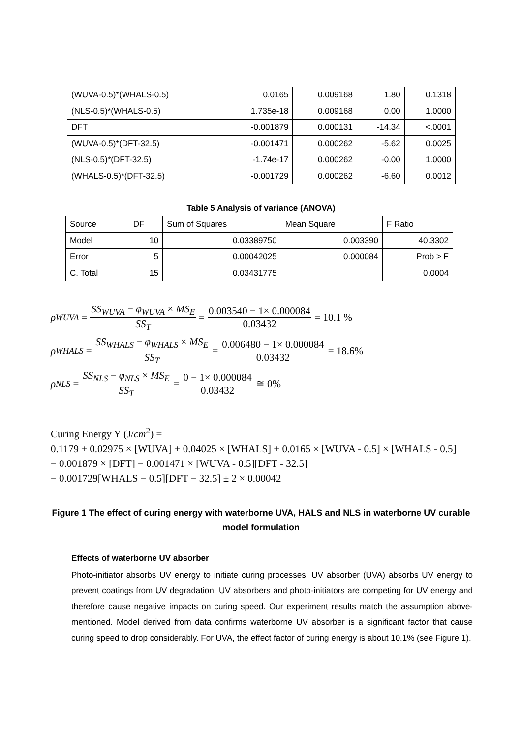| (WUVA-0.5)*(WHALS-0.5) | 0.0165 | 0.009168 | 1.80 | 0.1318 |
| (NLS-0.5)*(WHALS-0.5) | 1.735e-18 | 0.009168 | 0.00 | 1.0000 |
| DFT | -0.001879 | 0.000131 | -14.34 | <.0001 |
| (WUVA-0.5)*(DFT-32.5) | -0.001471 | 0.000262 | -5.62 | 0.0025 |
| (NLS-0.5)*(DFT-32.5) | -1.74e-17 | 0.000262 | -0.00 | 1.0000 |
| (WHALS-0.5)*(DFT-32.5) | -0.001729 | 0.000262 | -6.60 | 0.0012 |
Table 5 Analysis of variance (ANOVA)
| Source | DF | Sum of Squares | Mean Square | F Ratio |
| --- | --- | --- | --- | --- |
| Model | 10 | 0.03389750 | 0.003390 | 40.3302 |
| Error | 5 | 0.00042025 | 0.000084 | Prob > F |
| C. Total | 15 | 0.03431775 | | 0.0004 |
ρ<sub>WUVA</sub> = SS<sub>WUVA</sub> − φ<sub>WUVA</sub> × MS<sub>E</sub> SS<sub>T</sub> = 0.003540 − 1× 0.000084 0.03432 = 10.1 %
ρ<sub>WHALS</sub> = SS<sub>WHALS</sub> − φ<sub>WHALS</sub> × MS<sub>E</sub> SS<sub>T</sub> = 0.006480 − 1× 0.000084 0.03432 = 18.6%
ρ<sub>NLS</sub> = SS<sub>NLS</sub> − φ<sub>NLS</sub> × MS<sub>E</sub> SS<sub>T</sub> = 0 − 1× 0.000084 0.03432 ≅ 0%
Curing Energy Y (J/cm<sup>2</sup>) =
0.1179 + 0.02975 × [WUVA] + 0.04025 × [WHALS] + 0.0165 × [WUVA - 0.5] × [WHALS - 0.5]
− 0.001879 × [DFT] − 0.001471 × [WUVA - 0.5][DFT - 32.5]
− 0.001729[WHALS − 0.5][DFT − 32.5] ± 2 × 0.00042
Figure 1 The effect of curing energy with waterborne UVA, HALS and NLS in waterborne UV curable model formulation
Effects of waterborne UV absorber
Photo-initiator absorbs UV energy to initiate curing processes. UV absorber (UVA) absorbs UV energy to prevent coatings from UV degradation. UV absorbers and photo-initiators are competing for UV energy and therefore cause negative impacts on curing speed. Our experiment results match the assumption above-mentioned. Model derived from data confirms waterborne UV absorber is a significant factor that cause curing speed to drop considerably. For UVA, the effect factor of curing energy is about 10.1% (see Figure 1).